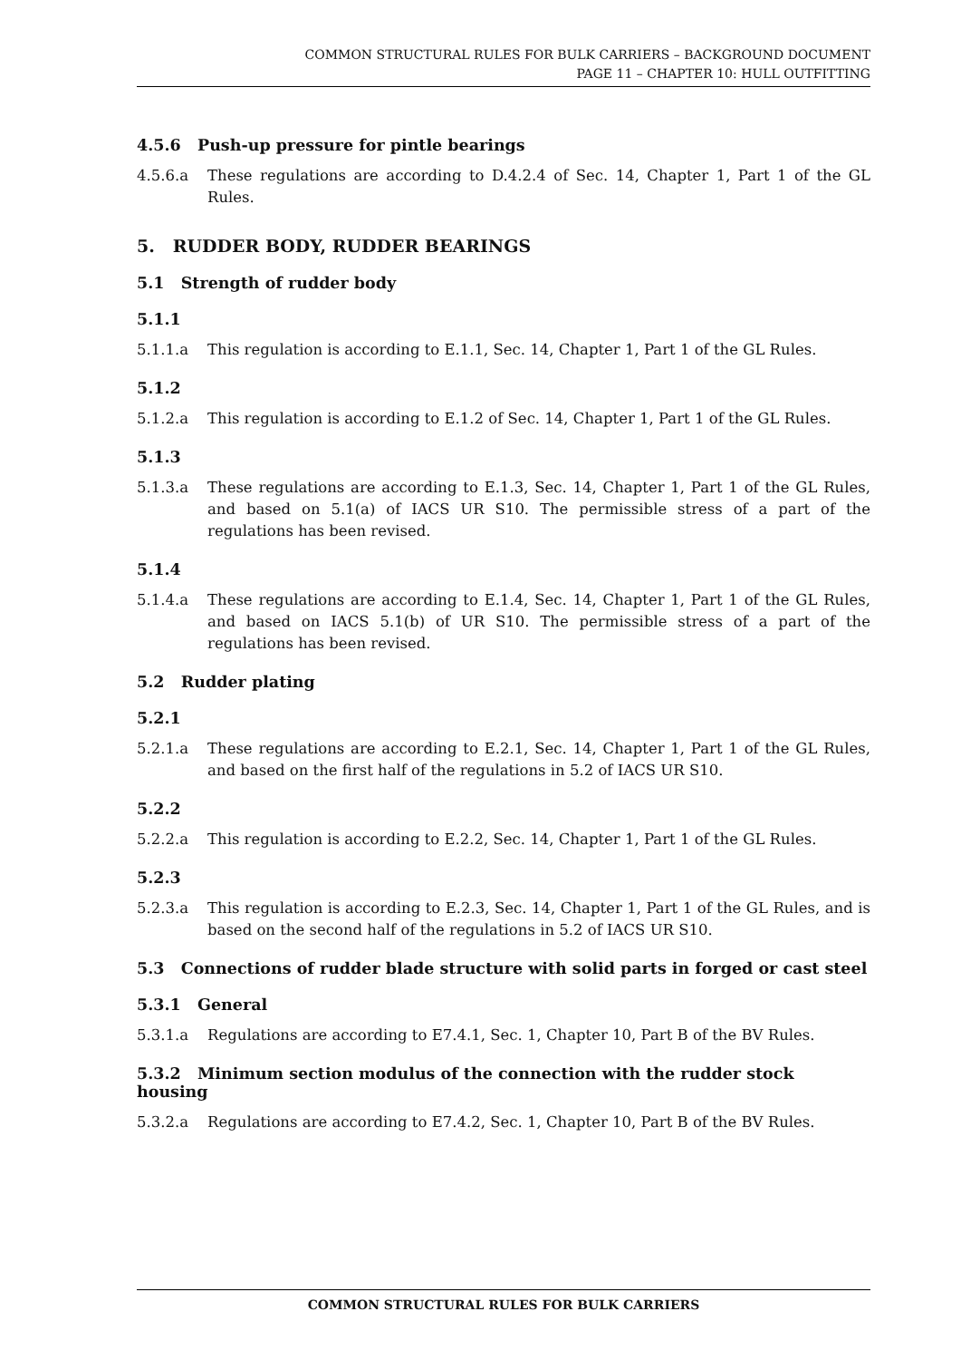COMMON STRUCTURAL RULES FOR BULK CARRIERS – BACKGROUND DOCUMENT
PAGE 11 – CHAPTER 10: HULL OUTFITTING
4.5.6 Push-up pressure for pintle bearings
4.5.6.a These regulations are according to D.4.2.4 of Sec. 14, Chapter 1, Part 1 of the GL Rules.
5. RUDDER BODY, RUDDER BEARINGS
5.1 Strength of rudder body
5.1.1
5.1.1.a This regulation is according to E.1.1, Sec. 14, Chapter 1, Part 1 of the GL Rules.
5.1.2
5.1.2.a This regulation is according to E.1.2 of Sec. 14, Chapter 1, Part 1 of the GL Rules.
5.1.3
5.1.3.a These regulations are according to E.1.3, Sec. 14, Chapter 1, Part 1 of the GL Rules, and based on 5.1(a) of IACS UR S10. The permissible stress of a part of the regulations has been revised.
5.1.4
5.1.4.a These regulations are according to E.1.4, Sec. 14, Chapter 1, Part 1 of the GL Rules, and based on IACS 5.1(b) of UR S10. The permissible stress of a part of the regulations has been revised.
5.2 Rudder plating
5.2.1
5.2.1.a These regulations are according to E.2.1, Sec. 14, Chapter 1, Part 1 of the GL Rules, and based on the first half of the regulations in 5.2 of IACS UR S10.
5.2.2
5.2.2.a This regulation is according to E.2.2, Sec. 14, Chapter 1, Part 1 of the GL Rules.
5.2.3
5.2.3.a This regulation is according to E.2.3, Sec. 14, Chapter 1, Part 1 of the GL Rules, and is based on the second half of the regulations in 5.2 of IACS UR S10.
5.3 Connections of rudder blade structure with solid parts in forged or cast steel
5.3.1 General
5.3.1.a Regulations are according to E7.4.1, Sec. 1, Chapter 10, Part B of the BV Rules.
5.3.2 Minimum section modulus of the connection with the rudder stock housing
5.3.2.a Regulations are according to E7.4.2, Sec. 1, Chapter 10, Part B of the BV Rules.
COMMON STRUCTURAL RULES FOR BULK CARRIERS